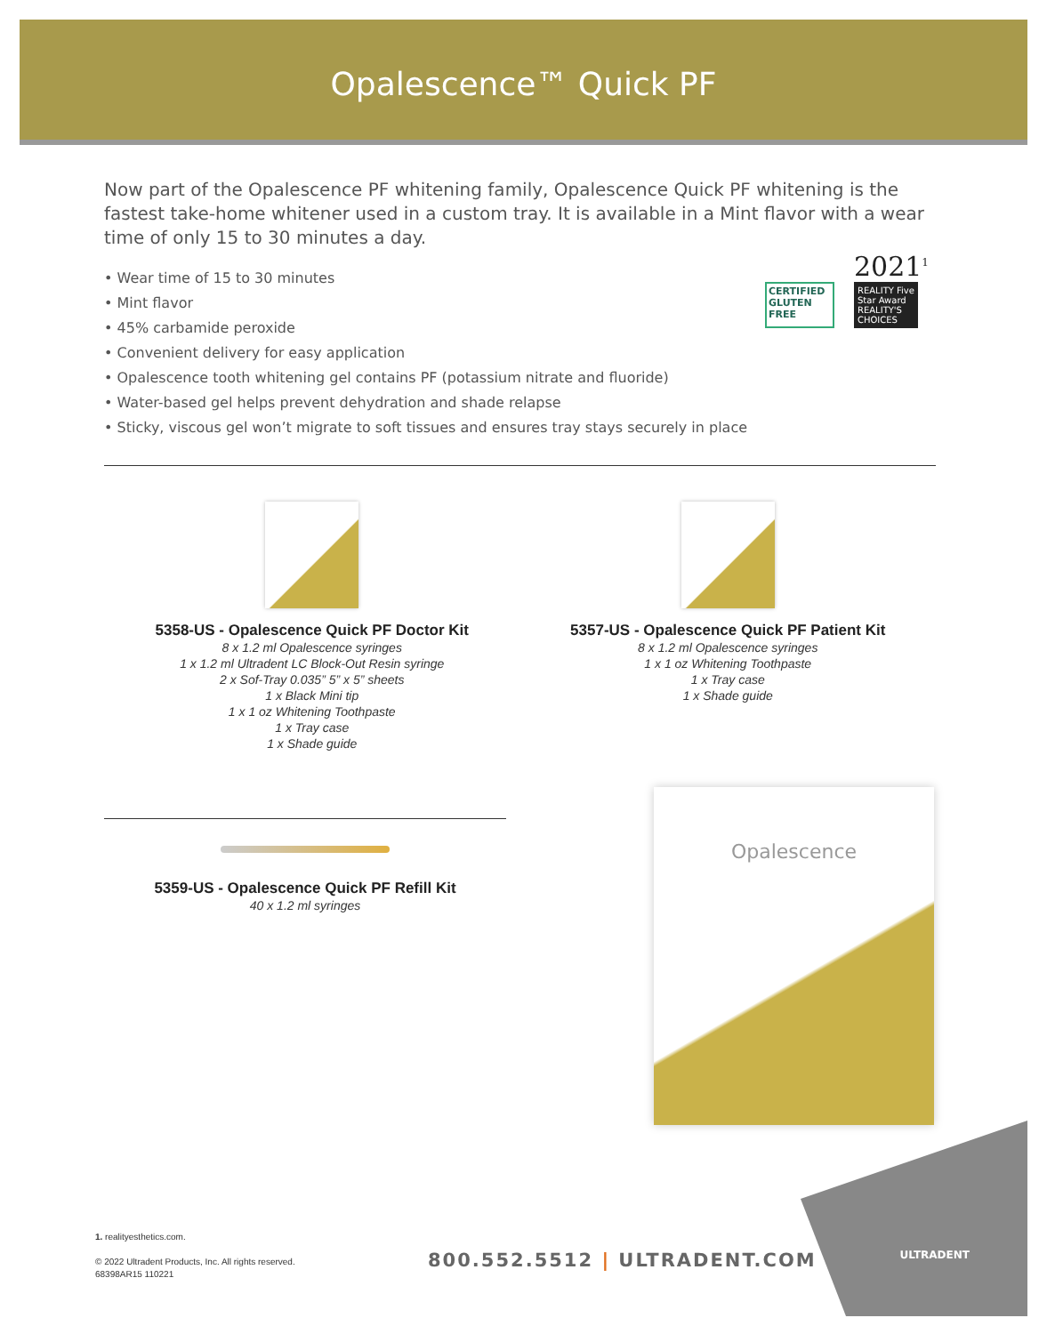Opalescence™ Quick PF
Now part of the Opalescence PF whitening family, Opalescence Quick PF whitening is the fastest take-home whitener used in a custom tray. It is available in a Mint flavor with a wear time of only 15 to 30 minutes a day.
• Wear time of 15 to 30 minutes
• Mint flavor
• 45% carbamide peroxide
• Convenient delivery for easy application
• Opalescence tooth whitening gel contains PF (potassium nitrate and fluoride)
• Water-based gel helps prevent dehydration and shade relapse
• Sticky, viscous gel won’t migrate to soft tissues and ensures tray stays securely in place
CERTIFIED GLUTEN FREE
2021<sup>1</sup>
REALITY Five Star Award REALITY'S CHOICES
5358-US - Opalescence Quick PF Doctor Kit
8 x 1.2 ml Opalescence syringes
1 x 1.2 ml Ultradent LC Block-Out Resin syringe
2 x Sof-Tray 0.035” 5” x 5” sheets
1 x Black Mini tip
1 x 1 oz Whitening Toothpaste
1 x Tray case
1 x Shade guide
5357-US - Opalescence Quick PF Patient Kit
8 x 1.2 ml Opalescence syringes
1 x 1 oz Whitening Toothpaste
1 x Tray case
1 x Shade guide
5359-US - Opalescence Quick PF Refill Kit
40 x 1.2 ml syringes
Opalescence
1. realityesthetics.com.
© 2022 Ultradent Products, Inc. All rights reserved.
68398AR15 110221
800.552.5512 | ULTRADENT.COM
ULTRADENT